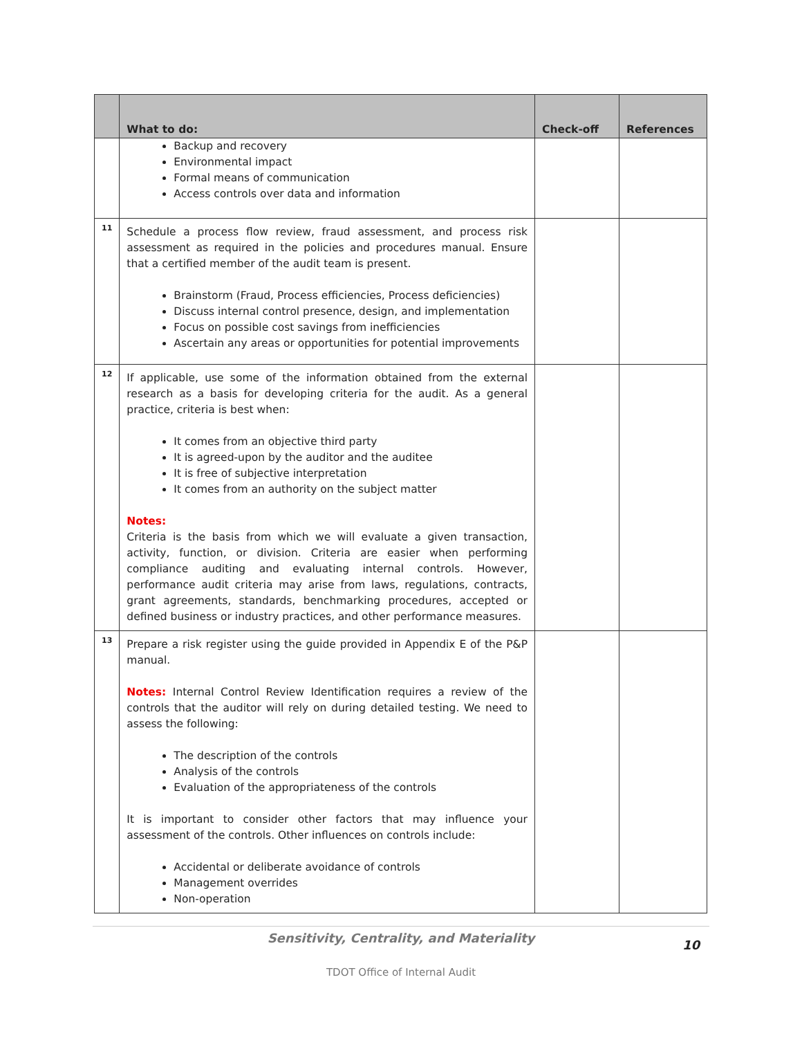| | What to do: | Check-off | References |
| --- | --- | --- | --- |
| | Backup and recovery Environmental impact Formal means of communication Access controls over data and information | | |
| 11 | Schedule a process flow review, fraud assessment, and process risk assessment as required in the policies and procedures manual. Ensure that a certified member of the audit team is present. Brainstorm (Fraud, Process efficiencies, Process deficiencies) Discuss internal control presence, design, and implementation Focus on possible cost savings from inefficiencies Ascertain any areas or opportunities for potential improvements | | |
| 12 | If applicable, use some of the information obtained from the external research as a basis for developing criteria for the audit. As a general practice, criteria is best when: It comes from an objective third party It is agreed-upon by the auditor and the auditee It is free of subjective interpretation It comes from an authority on the subject matter Notes: Criteria is the basis from which we will evaluate a given transaction, activity, function, or division. Criteria are easier when performing compliance auditing and evaluating internal controls. However, performance audit criteria may arise from laws, regulations, contracts, grant agreements, standards, benchmarking procedures, accepted or defined business or industry practices, and other performance measures. | | |
| 13 | Prepare a risk register using the guide provided in Appendix E of the P&P manual. Notes: Internal Control Review Identification requires a review of the controls that the auditor will rely on during detailed testing. We need to assess the following: The description of the controls Analysis of the controls Evaluation of the appropriateness of the controls It is important to consider other factors that may influence your assessment of the controls. Other influences on controls include: Accidental or deliberate avoidance of controls Management overrides Non-operation | | |
Sensitivity, Centrality, and Materiality
10
TDOT Office of Internal Audit